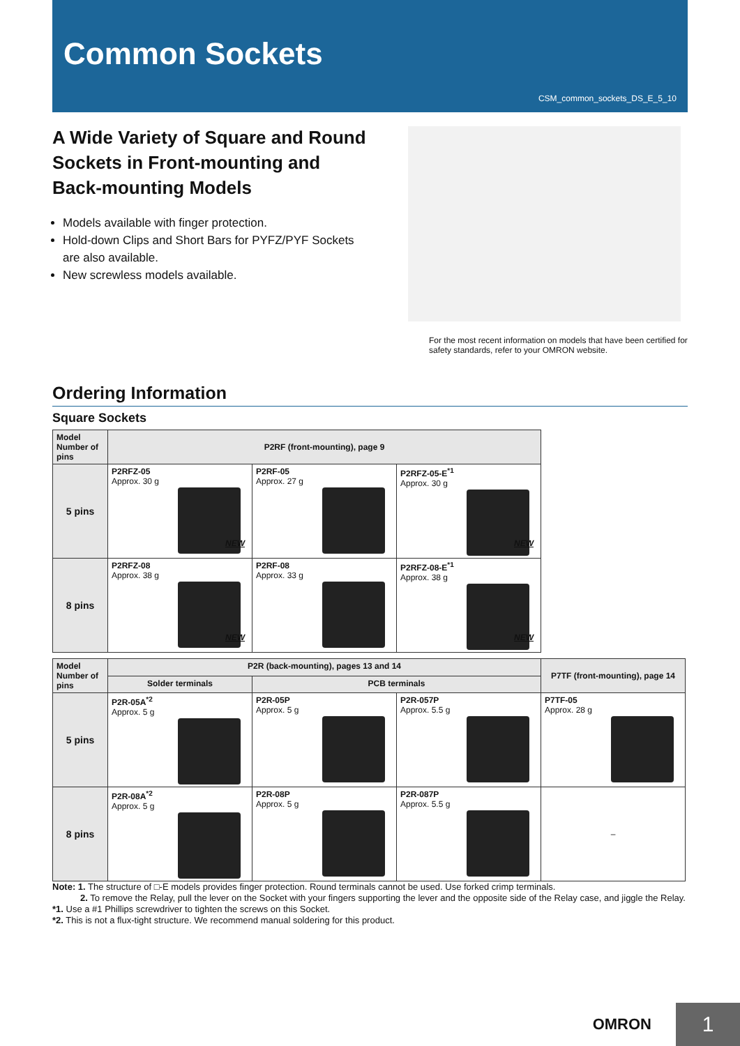Common Sockets
CSM_common_sockets_DS_E_5_10
A Wide Variety of Square and Round Sockets in Front-mounting and Back-mounting Models
Models available with finger protection.
Hold-down Clips and Short Bars for PYFZ/PYF Sockets are also available.
New screwless models available.
For the most recent information on models that have been certified for safety standards, refer to your OMRON website.
Ordering Information
Square Sockets
| Model Number of pins | P2RF (front-mounting), page 9 | | |
| --- | --- | --- | --- |
| 5 pins | P2RFZ-05 Approx. 30 g NEW | P2RF-05 Approx. 27 g | P2RFZ-05-E<sup>*1</sup> Approx. 30 g NEW |
| 8 pins | P2RFZ-08 Approx. 38 g NEW | P2RF-08 Approx. 33 g | P2RFZ-08-E<sup>*1</sup> Approx. 38 g NEW |
| Model Number of pins | P2R (back-mounting), pages 13 and 14 | | | P7TF (front-mounting), page 14 |
| --- | --- | --- | --- | --- |
| | Solder terminals | PCB terminals | | |
| 5 pins | P2R-05A<sup>*2</sup> Approx. 5 g | P2R-05P Approx. 5 g | P2R-057P Approx. 5.5 g | P7TF-05 Approx. 28 g |
| 8 pins | P2R-08A<sup>*2</sup> Approx. 5 g | P2R-08P Approx. 5 g | P2R-087P Approx. 5.5 g | – |
Note: 1. The structure of □-E models provides finger protection. Round terminals cannot be used. Use forked crimp terminals.
2. To remove the Relay, pull the lever on the Socket with your fingers supporting the lever and the opposite side of the Relay case, and jiggle the Relay.
*1. Use a #1 Phillips screwdriver to tighten the screws on this Socket.
*2. This is not a flux-tight structure. We recommend manual soldering for this product.
OMRON 1